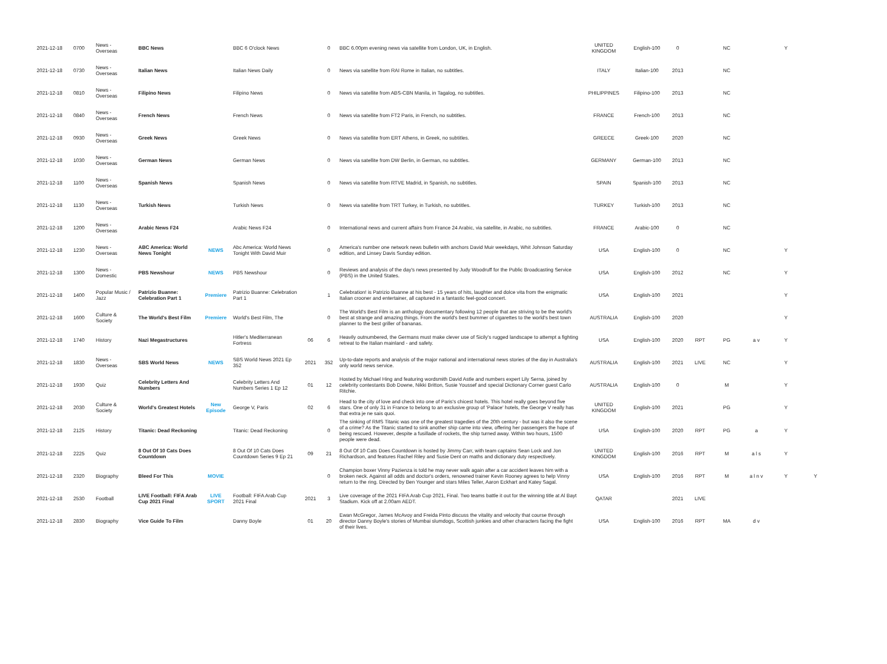| 2021-12-18 | 0700 | News - Overseas | BBC News | | BBC 6 O'clock News | | 0 | BBC 6.00pm evening news via satellite from London, UK, in English. | UNITED KINGDOM | English-100 | 0 | | NC | | Y | |
| 2021-12-18 | 0730 | News - Overseas | Italian News | | Italian News Daily | | 0 | News via satellite from RAI Rome in Italian, no subtitles. | ITALY | Italian-100 | 2013 | | NC | | | |
| 2021-12-18 | 0810 | News - Overseas | Filipino News | | Filipino News | | 0 | News via satellite from ABS-CBN Manila, in Tagalog, no subtitles. | PHILIPPINES | Filipino-100 | 2013 | | NC | | | |
| 2021-12-18 | 0840 | News - Overseas | French News | | French News | | 0 | News via satellite from FT2 Paris, in French, no subtitles. | FRANCE | French-100 | 2013 | | NC | | | |
| 2021-12-18 | 0930 | News - Overseas | Greek News | | Greek News | | 0 | News via satellite from ERT Athens, in Greek, no subtitles. | GREECE | Greek-100 | 2020 | | NC | | | |
| 2021-12-18 | 1030 | News - Overseas | German News | | German News | | 0 | News via satellite from DW Berlin, in German, no subtitles. | GERMANY | German-100 | 2013 | | NC | | | |
| 2021-12-18 | 1100 | News - Overseas | Spanish News | | Spanish News | | 0 | News via satellite from RTVE Madrid, in Spanish, no subtitles. | SPAIN | Spanish-100 | 2013 | | NC | | | |
| 2021-12-18 | 1130 | News - Overseas | Turkish News | | Turkish News | | 0 | News via satellite from TRT Turkey, in Turkish, no subtitles. | TURKEY | Turkish-100 | 2013 | | NC | | | |
| 2021-12-18 | 1200 | News - Overseas | Arabic News F24 | | Arabic News F24 | | 0 | International news and current affairs from France 24 Arabic, via satellite, in Arabic, no subtitles. | FRANCE | Arabic-100 | 0 | | NC | | | |
| 2021-12-18 | 1230 | News - Overseas | ABC America: World News Tonight | NEWS | Abc America: World News Tonight With David Muir | | 0 | America's number one network news bulletin with anchors David Muir weekdays, Whit Johnson Saturday edition, and Linsey Davis Sunday edition. | USA | English-100 | 0 | | NC | | Y | |
| 2021-12-18 | 1300 | News - Domestic | PBS Newshour | NEWS | PBS Newshour | | 0 | Reviews and analysis of the day's news presented by Judy Woodruff for the Public Broadcasting Service (PBS) in the United States. | USA | English-100 | 2012 | | NC | | Y | |
| 2021-12-18 | 1400 | Popular Music / Jazz | Patrizio Buanne: Celebration Part 1 | Premiere | Patrizio Buanne: Celebration Part 1 | | 1 | Celebration! is Patrizio Buanne at his best - 15 years of hits, laughter and dolce vita from the enigmatic Italian crooner and entertainer, all captured in a fantastic feel-good concert. | USA | English-100 | 2021 | | | | Y | |
| 2021-12-18 | 1600 | Culture & Society | The World's Best Film | Premiere | World's Best Film, The | | 0 | The World's Best Film is an anthology documentary following 12 people that are striving to be the world's best at strange and amazing things. From the world's best bummer of cigarettes to the world's best town planner to the best griller of bananas. | AUSTRALIA | English-100 | 2020 | | | | Y | |
| 2021-12-18 | 1740 | History | Nazi Megastructures | | Hitler's Mediterranean Fortress | 06 | 6 | Heavily outnumbered, the Germans must make clever use of Sicily's rugged landscape to attempt a fighting retreat to the Italian mainland - and safety. | USA | English-100 | 2020 | RPT | PG | a v | Y | |
| 2021-12-18 | 1830 | News - Overseas | SBS World News | NEWS | SBS World News 2021 Ep 352 | 2021 | 352 | Up-to-date reports and analysis of the major national and international news stories of the day in Australia's only world news service. | AUSTRALIA | English-100 | 2021 | LIVE | NC | | Y | |
| 2021-12-18 | 1930 | Quiz | Celebrity Letters And Numbers | | Celebrity Letters And Numbers Series 1 Ep 12 | 01 | 12 | Hosted by Michael Hing and featuring wordsmith David Astle and numbers expert Lily Serna, joined by celebrity contestants Bob Downe, Nikki Britton, Susie Youssef and special Dictionary Corner guest Carlo Ritchie. | AUSTRALIA | English-100 | 0 | | M | | Y | |
| 2021-12-18 | 2030 | Culture & Society | World's Greatest Hotels | New Episode | George V, Paris | 02 | 6 | Head to the city of love and check into one of Paris's chicest hotels. This hotel really goes beyond five stars. One of only 31 in France to belong to an exclusive group of 'Palace' hotels, the George V really has that extra je ne sais quoi. | UNITED KINGDOM | English-100 | 2021 | | PG | | Y | |
| 2021-12-18 | 2125 | History | Titanic: Dead Reckoning | | Titanic: Dead Reckoning | | 0 | The sinking of RMS Titanic was one of the greatest tragedies of the 20th century - but was it also the scene of a crime? As the Titanic started to sink another ship came into view, offering her passengers the hope of being rescued. However, despite a fusillade of rockets, the ship turned away. Within two hours, 1500 people were dead. | USA | English-100 | 2020 | RPT | PG | a | Y | |
| 2021-12-18 | 2225 | Quiz | 8 Out Of 10 Cats Does Countdown | | 8 Out Of 10 Cats Does Countdown Series 9 Ep 21 | 09 | 21 | 8 Out Of 10 Cats Does Countdown is hosted by Jimmy Carr, with team captains Sean Lock and Jon Richardson, and features Rachel Riley and Susie Dent on maths and dictionary duty respectively. | UNITED KINGDOM | English-100 | 2016 | RPT | M | a l s | Y | |
| 2021-12-18 | 2320 | Biography | Bleed For This | MOVIE | | | 0 | Champion boxer Vinny Pazienza is told he may never walk again after a car accident leaves him with a broken neck. Against all odds and doctor's orders, renowned trainer Kevin Rooney agrees to help Vinny return to the ring. Directed by Ben Younger and stars Miles Teller, Aaron Eckhart and Katey Sagal. | USA | English-100 | 2016 | RPT | M | a l n v | Y | Y |
| 2021-12-18 | 2530 | Football | LIVE Football: FIFA Arab Cup 2021 Final | LIVE SPORT | Football: FIFA Arab Cup 2021 Final | 2021 | 3 | Live coverage of the 2021 FIFA Arab Cup 2021, Final. Two teams battle it out for the winning title at Al Bayt Stadium. Kick off at 2.00am AEDT. | QATAR | | 2021 | LIVE | | | | |
| 2021-12-18 | 2830 | Biography | Vice Guide To Film | | Danny Boyle | 01 | 20 | Ewan McGregor, James McAvoy and Freida Pinto discuss the vitality and velocity that course through director Danny Boyle's stories of Mumbai slumdogs, Scottish junkies and other characters facing the fight of their lives. | USA | English-100 | 2016 | RPT | MA | d v | | |